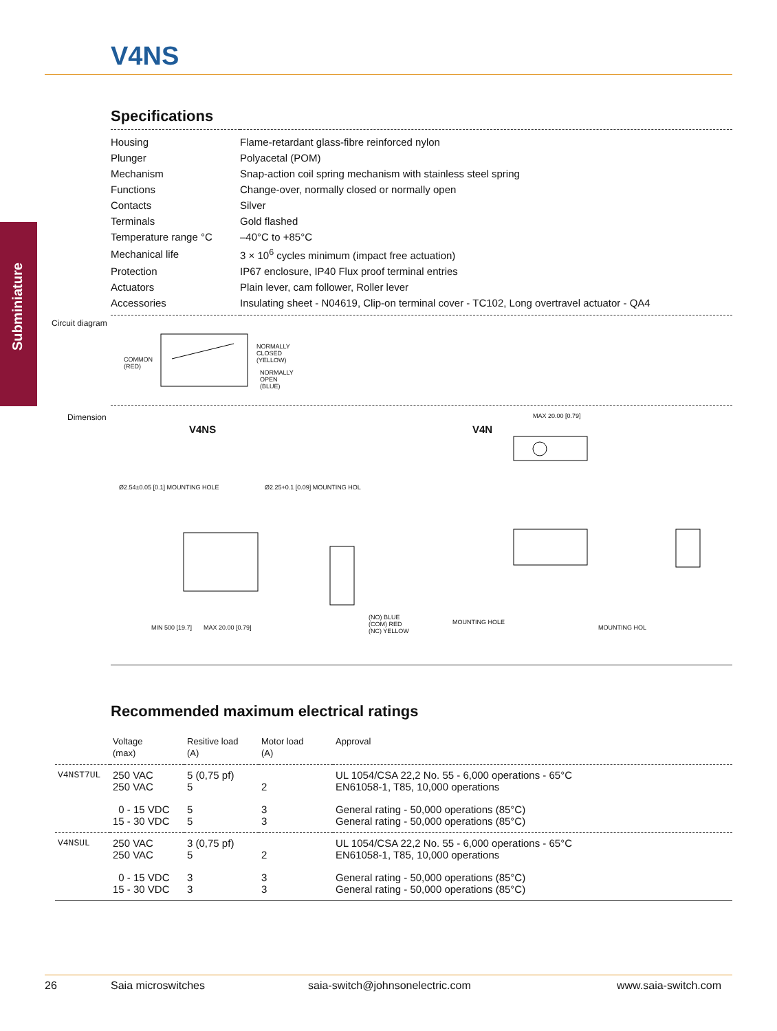V4NS
Subminiature
Specifications
| Housing | Flame-retardant glass-fibre reinforced nylon |
| Plunger | Polyacetal (POM) |
| Mechanism | Snap-action coil spring mechanism with stainless steel spring |
| Functions | Change-over, normally closed or normally open |
| Contacts | Silver |
| Terminals | Gold flashed |
| Temperature range °C | –40°C to +85°C |
| Mechanical life | 3 × 10<sup>6</sup> cycles minimum (impact free actuation) |
| Protection | IP67 enclosure, IP40 Flux proof terminal entries |
| Actuators | Plain lever, cam follower, Roller lever |
| Accessories | Insulating sheet - N04619, Clip-on terminal cover - TC102, Long overtravel actuator - QA4 |
Circuit diagram
COMMON
(RED)
NORMALLY
CLOSED
(YELLOW)
NORMALLY
OPEN
(BLUE)
Dimension
V4NS V4N
Ø2.54±0.05 [0.1] MOUNTING HOLE Ø2.25+0.1 [0.09] MOUNTING HOL
(NO) BLUE
(COM) RED
(NC) YELLOW
MIN 500 [19.7] MAX 20.00 [0.79]
MAX 20.00 [0.79]
MOUNTING HOLE
MOUNTING HOL
Recommended maximum electrical ratings
| | Voltage (max) | Resitive load (A) | Motor load (A) | Approval |
| --- | --- | --- | --- | --- |
| V4NST7UL | 250 VAC 250 VAC | 5 (0,75 pf) 5 | 2 | UL 1054/CSA 22,2 No. 55 - 6,000 operations - 65°C EN61058-1, T85, 10,000 operations |
| | 0 - 15 VDC 15 - 30 VDC | 5 5 | 3 3 | General rating - 50,000 operations (85°C) General rating - 50,000 operations (85°C) |
| V4NSUL | 250 VAC 250 VAC | 3 (0,75 pf) 5 | 2 | UL 1054/CSA 22,2 No. 55 - 6,000 operations - 65°C EN61058-1, T85, 10,000 operations |
| | 0 - 15 VDC 15 - 30 VDC | 3 3 | 3 3 | General rating - 50,000 operations (85°C) General rating - 50,000 operations (85°C) |
26 Saia microswitches
saia-switch@johnsonelectric.com
www.saia-switch.com